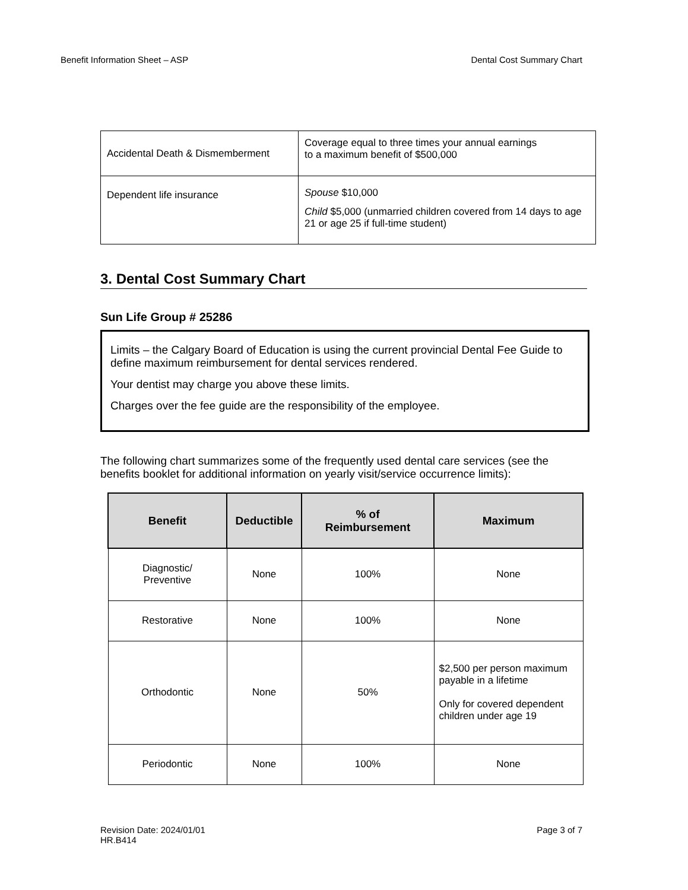Benefit Information Sheet – ASP Dental Cost Summary Chart
| Accidental Death & Dismemberment | Coverage equal to three times your annual earnings to a maximum benefit of $500,000 |
| Dependent life insurance | Spouse $10,000 Child $5,000 (unmarried children covered from 14 days to age 21 or age 25 if full-time student) |
3. Dental Cost Summary Chart
Sun Life Group # 25286
Limits – the Calgary Board of Education is using the current provincial Dental Fee Guide to define maximum reimbursement for dental services rendered.
Your dentist may charge you above these limits.
Charges over the fee guide are the responsibility of the employee.
The following chart summarizes some of the frequently used dental care services (see the benefits booklet for additional information on yearly visit/service occurrence limits):
| Benefit | Deductible | % of Reimbursement | Maximum |
| --- | --- | --- | --- |
| Diagnostic/ Preventive | None | 100% | None |
| Restorative | None | 100% | None |
| Orthodontic | None | 50% | $2,500 per person maximum payable in a lifetime Only for covered dependent children under age 19 |
| Periodontic | None | 100% | None |
Revision Date: 2024/01/01
HR.B414 Page 3 of 7